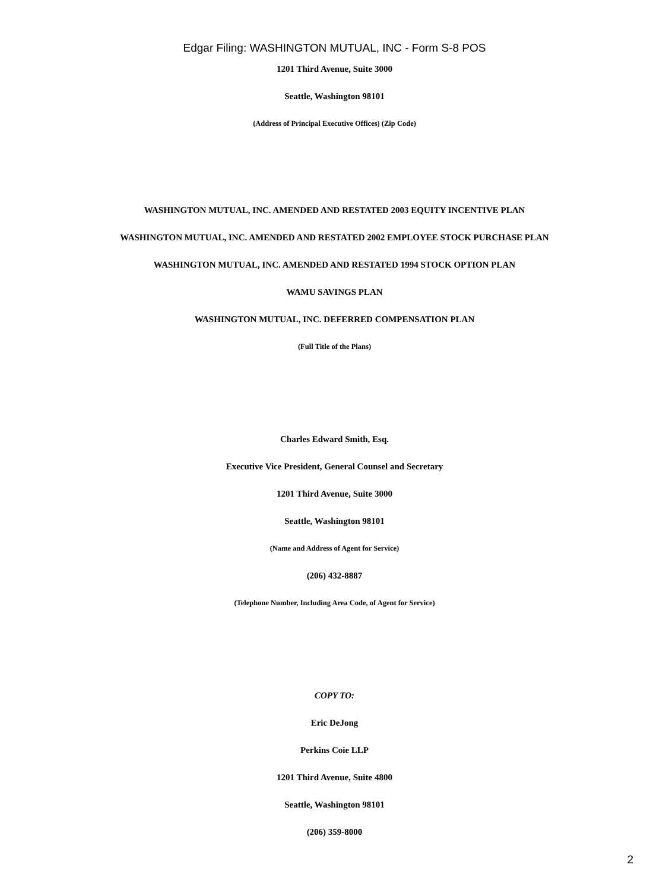Edgar Filing: WASHINGTON MUTUAL, INC - Form S-8 POS
1201 Third Avenue, Suite 3000
Seattle, Washington 98101
(Address of Principal Executive Offices) (Zip Code)
WASHINGTON MUTUAL, INC. AMENDED AND RESTATED 2003 EQUITY INCENTIVE PLAN
WASHINGTON MUTUAL, INC. AMENDED AND RESTATED 2002 EMPLOYEE STOCK PURCHASE PLAN
WASHINGTON MUTUAL, INC. AMENDED AND RESTATED 1994 STOCK OPTION PLAN
WAMU SAVINGS PLAN
WASHINGTON MUTUAL, INC. DEFERRED COMPENSATION PLAN
(Full Title of the Plans)
Charles Edward Smith, Esq.
Executive Vice President, General Counsel and Secretary
1201 Third Avenue, Suite 3000
Seattle, Washington 98101
(Name and Address of Agent for Service)
(206) 432-8887
(Telephone Number, Including Area Code, of Agent for Service)
COPY TO:
Eric DeJong
Perkins Coie LLP
1201 Third Avenue, Suite 4800
Seattle, Washington 98101
(206) 359-8000
2